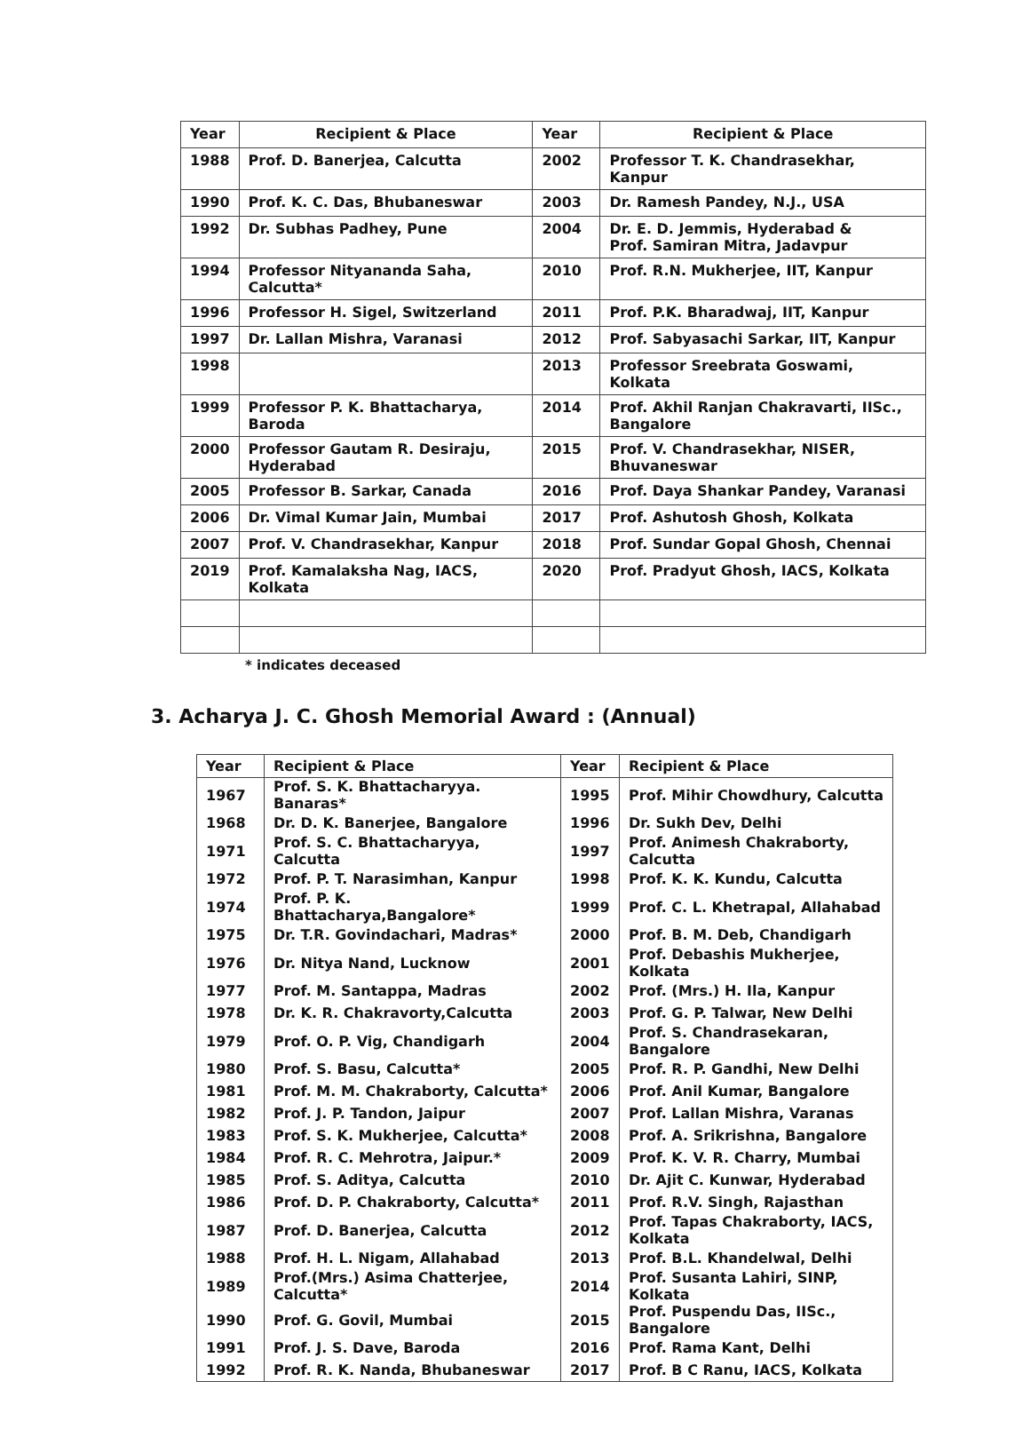| Year | Recipient & Place | Year | Recipient & Place |
| --- | --- | --- | --- |
| 1988 | Prof. D. Banerjea, Calcutta | 2002 | Professor T. K. Chandrasekhar, Kanpur |
| 1990 | Prof. K. C. Das, Bhubaneswar | 2003 | Dr. Ramesh Pandey, N.J., USA |
| 1992 | Dr. Subhas Padhey, Pune | 2004 | Dr. E. D. Jemmis, Hyderabad & Prof. Samiran Mitra, Jadavpur |
| 1994 | Professor Nityananda Saha, Calcutta* | 2010 | Prof. R.N. Mukherjee, IIT, Kanpur |
| 1996 | Professor H. Sigel, Switzerland | 2011 | Prof. P.K. Bharadwaj, IIT, Kanpur |
| 1997 | Dr. Lallan Mishra, Varanasi | 2012 | Prof. Sabyasachi Sarkar, IIT, Kanpur |
| 1998 | | 2013 | Professor Sreebrata Goswami, Kolkata |
| 1999 | Professor P. K. Bhattacharya, Baroda | 2014 | Prof. Akhil Ranjan Chakravarti, IISc., Bangalore |
| 2000 | Professor Gautam R. Desiraju, Hyderabad | 2015 | Prof. V. Chandrasekhar, NISER, Bhuvaneswar |
| 2005 | Professor B. Sarkar, Canada | 2016 | Prof. Daya Shankar Pandey, Varanasi |
| 2006 | Dr. Vimal Kumar Jain, Mumbai | 2017 | Prof. Ashutosh Ghosh, Kolkata |
| 2007 | Prof. V. Chandrasekhar, Kanpur | 2018 | Prof. Sundar Gopal Ghosh, Chennai |
| 2019 | Prof. Kamalaksha Nag, IACS, Kolkata | 2020 | Prof. Pradyut Ghosh, IACS, Kolkata |
* indicates deceased
3. Acharya J. C. Ghosh Memorial Award : (Annual)
| Year | Recipient & Place | Year | Recipient & Place |
| --- | --- | --- | --- |
| 1967 | Prof. S. K. Bhattacharyya. Banaras* | 1995 | Prof. Mihir Chowdhury, Calcutta |
| 1968 | Dr. D. K. Banerjee, Bangalore | 1996 | Dr. Sukh Dev, Delhi |
| 1971 | Prof. S. C. Bhattacharyya, Calcutta | 1997 | Prof. Animesh Chakraborty, Calcutta |
| 1972 | Prof. P. T. Narasimhan, Kanpur | 1998 | Prof. K. K. Kundu, Calcutta |
| 1974 | Prof. P. K. Bhattacharya,Bangalore* | 1999 | Prof. C. L. Khetrapal, Allahabad |
| 1975 | Dr. T.R. Govindachari, Madras* | 2000 | Prof. B. M. Deb, Chandigarh |
| 1976 | Dr. Nitya Nand, Lucknow | 2001 | Prof. Debashis Mukherjee, Kolkata |
| 1977 | Prof. M. Santappa, Madras | 2002 | Prof. (Mrs.) H. Ila, Kanpur |
| 1978 | Dr. K. R. Chakravorty,Calcutta | 2003 | Prof. G. P. Talwar, New Delhi |
| 1979 | Prof. O. P. Vig, Chandigarh | 2004 | Prof. S. Chandrasekaran, Bangalore |
| 1980 | Prof. S. Basu, Calcutta* | 2005 | Prof. R. P. Gandhi, New Delhi |
| 1981 | Prof. M. M. Chakraborty, Calcutta* | 2006 | Prof. Anil Kumar, Bangalore |
| 1982 | Prof. J. P. Tandon, Jaipur | 2007 | Prof. Lallan Mishra, Varanas |
| 1983 | Prof. S. K. Mukherjee, Calcutta* | 2008 | Prof. A. Srikrishna, Bangalore |
| 1984 | Prof. R. C. Mehrotra, Jaipur.* | 2009 | Prof. K. V. R. Charry, Mumbai |
| 1985 | Prof. S. Aditya, Calcutta | 2010 | Dr. Ajit C. Kunwar, Hyderabad |
| 1986 | Prof. D. P. Chakraborty, Calcutta* | 2011 | Prof. R.V. Singh, Rajasthan |
| 1987 | Prof. D. Banerjea, Calcutta | 2012 | Prof. Tapas Chakraborty, IACS, Kolkata |
| 1988 | Prof. H. L. Nigam, Allahabad | 2013 | Prof. B.L. Khandelwal, Delhi |
| 1989 | Prof.(Mrs.) Asima Chatterjee, Calcutta* | 2014 | Prof. Susanta Lahiri, SINP, Kolkata |
| 1990 | Prof. G. Govil, Mumbai | 2015 | Prof. Puspendu Das, IISc., Bangalore |
| 1991 | Prof. J. S. Dave, Baroda | 2016 | Prof. Rama Kant, Delhi |
| 1992 | Prof. R. K. Nanda, Bhubaneswar | 2017 | Prof. B C Ranu, IACS, Kolkata |